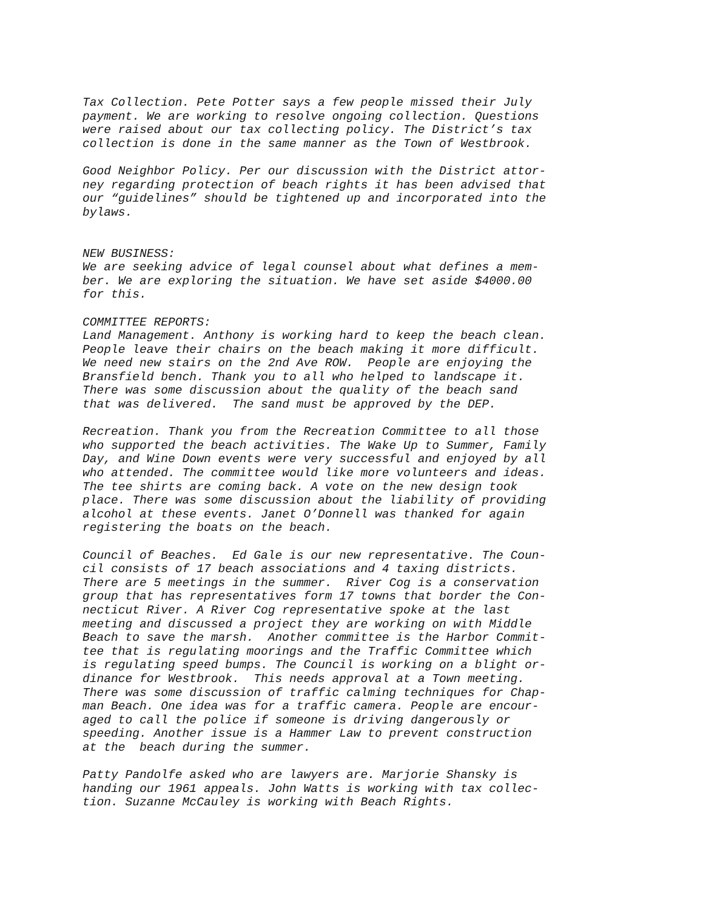Tax Collection. Pete Potter says a few people missed their July payment. We are working to resolve ongoing collection. Questions were raised about our tax collecting policy. The District’s tax collection is done in the same manner as the Town of Westbrook.
Good Neighbor Policy. Per our discussion with the District attor- ney regarding protection of beach rights it has been advised that our “guidelines” should be tightened up and incorporated into the bylaws.
NEW BUSINESS: We are seeking advice of legal counsel about what defines a mem- ber. We are exploring the situation. We have set aside $4000.00 for this.
COMMITTEE REPORTS: Land Management. Anthony is working hard to keep the beach clean. People leave their chairs on the beach making it more difficult. We need new stairs on the 2nd Ave ROW. People are enjoying the Bransfield bench. Thank you to all who helped to landscape it. There was some discussion about the quality of the beach sand that was delivered. The sand must be approved by the DEP.
Recreation. Thank you from the Recreation Committee to all those who supported the beach activities. The Wake Up to Summer, Family Day, and Wine Down events were very successful and enjoyed by all who attended. The committee would like more volunteers and ideas. The tee shirts are coming back. A vote on the new design took place. There was some discussion about the liability of providing alcohol at these events. Janet O’Donnell was thanked for again registering the boats on the beach.
Council of Beaches. Ed Gale is our new representative. The Coun- cil consists of 17 beach associations and 4 taxing districts. There are 5 meetings in the summer. River Cog is a conservation group that has representatives form 17 towns that border the Con- necticut River. A River Cog representative spoke at the last meeting and discussed a project they are working on with Middle Beach to save the marsh. Another committee is the Harbor Commit- tee that is regulating moorings and the Traffic Committee which is regulating speed bumps. The Council is working on a blight or- dinance for Westbrook. This needs approval at a Town meeting. There was some discussion of traffic calming techniques for Chap- man Beach. One idea was for a traffic camera. People are encour- aged to call the police if someone is driving dangerously or speeding. Another issue is a Hammer Law to prevent construction at the beach during the summer.
Patty Pandolfe asked who are lawyers are. Marjorie Shansky is handing our 1961 appeals. John Watts is working with tax collec- tion. Suzanne McCauley is working with Beach Rights.